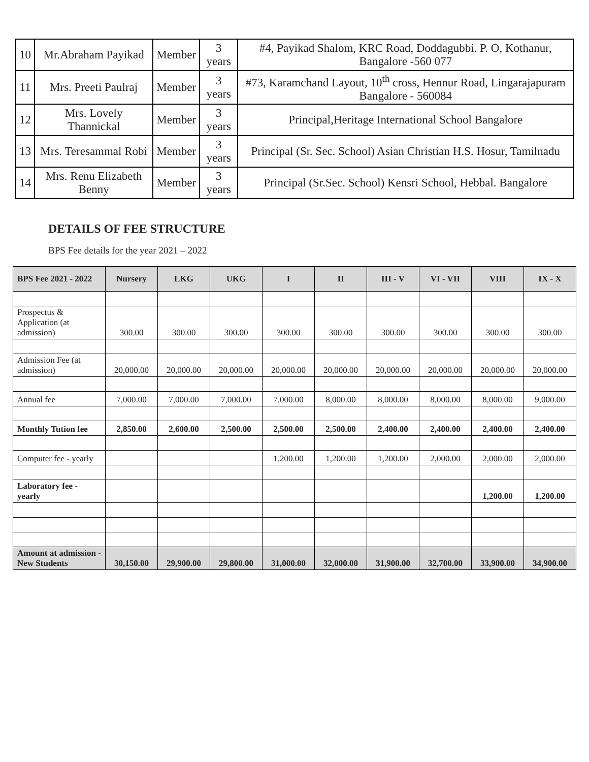| 10 | Mr.Abraham Payikad | Member | 3 years | #4, Payikad Shalom, KRC Road, Doddagubbi. P. O, Kothanur, Bangalore -560 077 |
| 11 | Mrs. Preeti Paulraj | Member | 3 years | #73, Karamchand Layout, 10<sup>th</sup> cross, Hennur Road, Lingarajapuram Bangalore - 560084 |
| 12 | Mrs. Lovely Thannickal | Member | 3 years | Principal,Heritage International School Bangalore |
| 13 | Mrs. Teresammal Robi | Member | 3 years | Principal (Sr. Sec. School) Asian Christian H.S. Hosur, Tamilnadu |
| 14 | Mrs. Renu Elizabeth Benny | Member | 3 years | Principal (Sr.Sec. School) Kensri School, Hebbal. Bangalore |
DETAILS OF FEE STRUCTURE
BPS Fee details for the year 2021 – 2022
| BPS Fee 2021 - 2022 | Nursery | LKG | UKG | I | II | III - V | VI - VII | VIII | IX - X |
| --- | --- | --- | --- | --- | --- | --- | --- | --- | --- |
| Prospectus & Application (at admission) | 300.00 | 300.00 | 300.00 | 300.00 | 300.00 | 300.00 | 300.00 | 300.00 | 300.00 |
| Admission Fee (at admission) | 20,000.00 | 20,000.00 | 20,000.00 | 20,000.00 | 20,000.00 | 20,000.00 | 20,000.00 | 20,000.00 | 20,000.00 |
| Annual fee | 7,000.00 | 7,000.00 | 7,000.00 | 7,000.00 | 8,000.00 | 8,000.00 | 8,000.00 | 8,000.00 | 9,000.00 |
| Monthly Tution fee | 2,850.00 | 2,600.00 | 2,500.00 | 2,500.00 | 2,500.00 | 2,400.00 | 2,400.00 | 2,400.00 | 2,400.00 |
| Computer fee - yearly | | | | 1,200.00 | 1,200.00 | 1,200.00 | 2,000.00 | 2,000.00 | 2,000.00 |
| Laboratory fee - yearly | | | | | | | | 1,200.00 | 1,200.00 |
| Amount at admission - New Students | 30,150.00 | 29,900.00 | 29,800.00 | 31,000.00 | 32,000.00 | 31,900.00 | 32,700.00 | 33,900.00 | 34,900.00 |